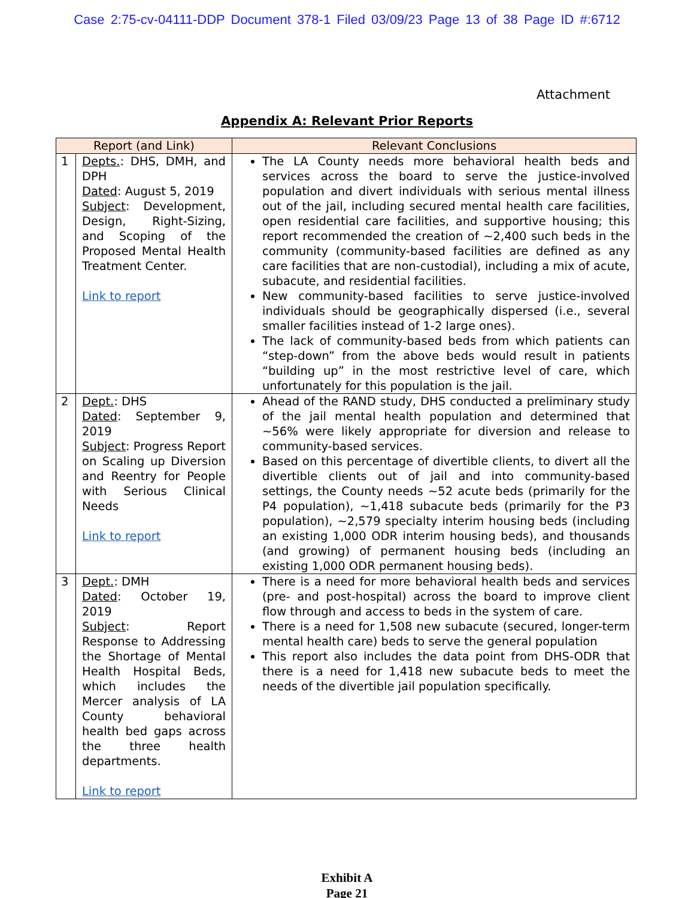Case 2:75-cv-04111-DDP Document 378-1 Filed 03/09/23 Page 13 of 38 Page ID #:6712
Attachment
Appendix A: Relevant Prior Reports
| Report (and Link) | | Relevant Conclusions |
| --- | --- | --- |
| 1 | Depts. : DHS, DMH, and DPH Dated : August 5, 2019 Subject : Development, Design, Right-Sizing, and Scoping of the Proposed Mental Health Treatment Center. Link to report | The LA County needs more behavioral health beds and services across the board to serve the justice-involved population and divert individuals with serious mental illness out of the jail, including secured mental health care facilities, open residential care facilities, and supportive housing; this report recommended the creation of ~2,400 such beds in the community (community-based facilities are defined as any care facilities that are non-custodial), including a mix of acute, subacute, and residential facilities. New community-based facilities to serve justice-involved individuals should be geographically dispersed (i.e., several smaller facilities instead of 1-2 large ones). The lack of community-based beds from which patients can “step-down” from the above beds would result in patients “building up” in the most restrictive level of care, which unfortunately for this population is the jail. |
| 2 | Dept. : DHS Dated : September 9, 2019 Subject : Progress Report on Scaling up Diversion and Reentry for People with Serious Clinical Needs Link to report | Ahead of the RAND study, DHS conducted a preliminary study of the jail mental health population and determined that ~56% were likely appropriate for diversion and release to community-based services. Based on this percentage of divertible clients, to divert all the divertible clients out of jail and into community-based settings, the County needs ~52 acute beds (primarily for the P4 population), ~1,418 subacute beds (primarily for the P3 population), ~2,579 specialty interim housing beds (including an existing 1,000 ODR interim housing beds), and thousands (and growing) of permanent housing beds (including an existing 1,000 ODR permanent housing beds). |
| 3 | Dept. : DMH Dated : October 19, 2019 Subject : Report Response to Addressing the Shortage of Mental Health Hospital Beds, which includes the Mercer analysis of LA County behavioral health bed gaps across the three health departments. Link to report | There is a need for more behavioral health beds and services (pre- and post-hospital) across the board to improve client flow through and access to beds in the system of care. There is a need for 1,508 new subacute (secured, longer-term mental health care) beds to serve the general population This report also includes the data point from DHS-ODR that there is a need for 1,418 new subacute beds to meet the needs of the divertible jail population specifically. |
Exhibit A
Page 21